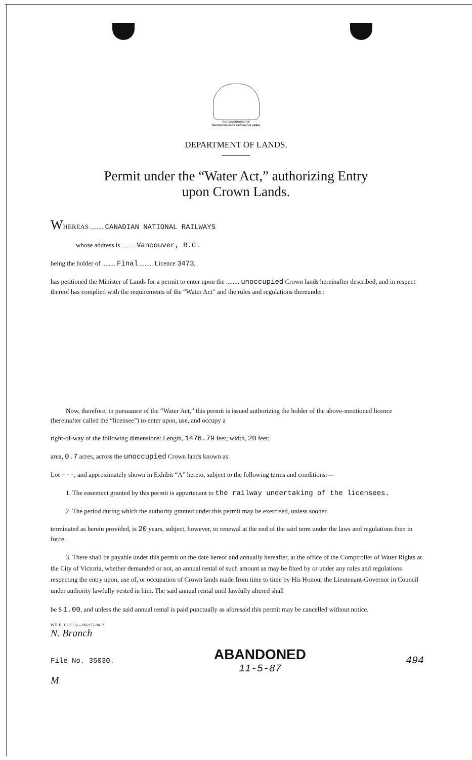THE GOVERNMENT OF
THE PROVINCE OF BRITISH COLUMBIA
DEPARTMENT OF LANDS.
Permit under the “Water Act,” authorizing Entry
upon Crown Lands.
WHEREAS ........ CANADIAN NATIONAL RAILWAYS
whose address is ........ Vancouver, B.C.
being the holder of ........ Final ........ Licence 3473,
has petitioned the Minister of Lands for a permit to enter upon the ........ unoccupied Crown lands hereinafter described, and in respect thereof has complied with the requirements of the “Water Act” and the rules and regulations thereunder:
Now, therefore, in pursuance of the “Water Act,” this permit is issued authorizing the holder of the above-mentioned licence (hereinafter called the “licensee”) to enter upon, use, and occupy a
right-of-way of the following dimensions: Length, 1476.79 feet; width, 20 feet;
area, 0.7 acres, across the unoccupied Crown lands known as
Lot ---, and approximately shown in Exhibit “A” hereto, subject to the following terms and conditions:—
1. The easement granted by this permit is appurtenant to the railway undertaking of the licensees.
2. The period during which the authority granted under this permit may be exercised, unless sooner
terminated as herein provided, is 20 years, subject, however, to renewal at the end of the said term under the laws and regulations then in force.
3. There shall be payable under this permit on the date hereof and annually hereafter, at the office of the Comptroller of Water Rights at the City of Victoria, whether demanded or not, an annual rental of such amount as may be fixed by or under any rules and regulations respecting the entry upon, use of, or occupation of Crown lands made from time to time by His Honour the Lieutenant-Governor in Council under authority lawfully vested in him. The said annual rental until lawfully altered shall
be $ 1.00, and unless the said annual rental is paid punctually as aforesaid this permit may be cancelled without notice.
W.R.B. 1020 (1)—1M-927-9412
N. Branch
File No. 35030. ABANDONED
11-5-87 494
M